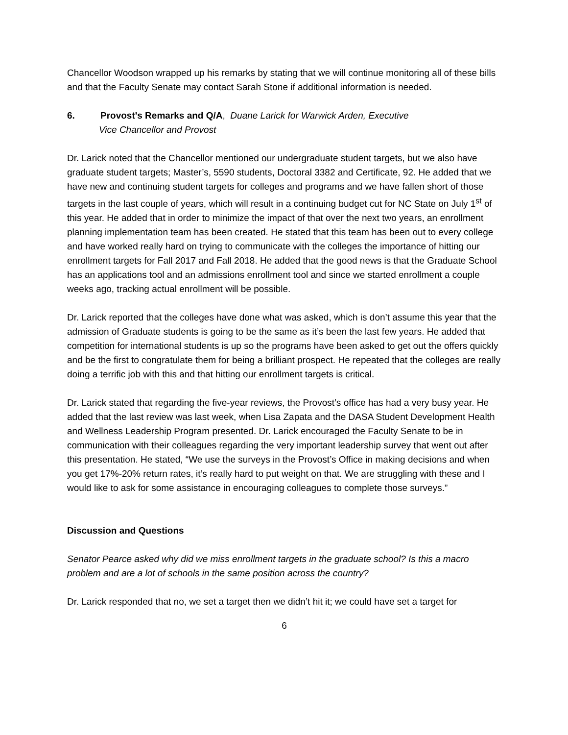Chancellor Woodson wrapped up his remarks by stating that we will continue monitoring all of these bills and that the Faculty Senate may contact Sarah Stone if additional information is needed.
6. Provost's Remarks and Q/A, Duane Larick for Warwick Arden, Executive
Vice Chancellor and Provost
Dr. Larick noted that the Chancellor mentioned our undergraduate student targets, but we also have graduate student targets; Master’s, 5590 students, Doctoral 3382 and Certificate, 92. He added that we have new and continuing student targets for colleges and programs and we have fallen short of those targets in the last couple of years, which will result in a continuing budget cut for NC State on July 1<sup>st</sup> of this year. He added that in order to minimize the impact of that over the next two years, an enrollment planning implementation team has been created. He stated that this team has been out to every college and have worked really hard on trying to communicate with the colleges the importance of hitting our enrollment targets for Fall 2017 and Fall 2018. He added that the good news is that the Graduate School has an applications tool and an admissions enrollment tool and since we started enrollment a couple weeks ago, tracking actual enrollment will be possible.
Dr. Larick reported that the colleges have done what was asked, which is don’t assume this year that the admission of Graduate students is going to be the same as it’s been the last few years. He added that competition for international students is up so the programs have been asked to get out the offers quickly and be the first to congratulate them for being a brilliant prospect. He repeated that the colleges are really doing a terrific job with this and that hitting our enrollment targets is critical.
Dr. Larick stated that regarding the five-year reviews, the Provost’s office has had a very busy year. He added that the last review was last week, when Lisa Zapata and the DASA Student Development Health and Wellness Leadership Program presented. Dr. Larick encouraged the Faculty Senate to be in communication with their colleagues regarding the very important leadership survey that went out after this presentation. He stated, “We use the surveys in the Provost’s Office in making decisions and when you get 17%-20% return rates, it’s really hard to put weight on that. We are struggling with these and I would like to ask for some assistance in encouraging colleagues to complete those surveys.”
Discussion and Questions
Senator Pearce asked why did we miss enrollment targets in the graduate school? Is this a macro problem and are a lot of schools in the same position across the country?
Dr. Larick responded that no, we set a target then we didn’t hit it; we could have set a target for
6